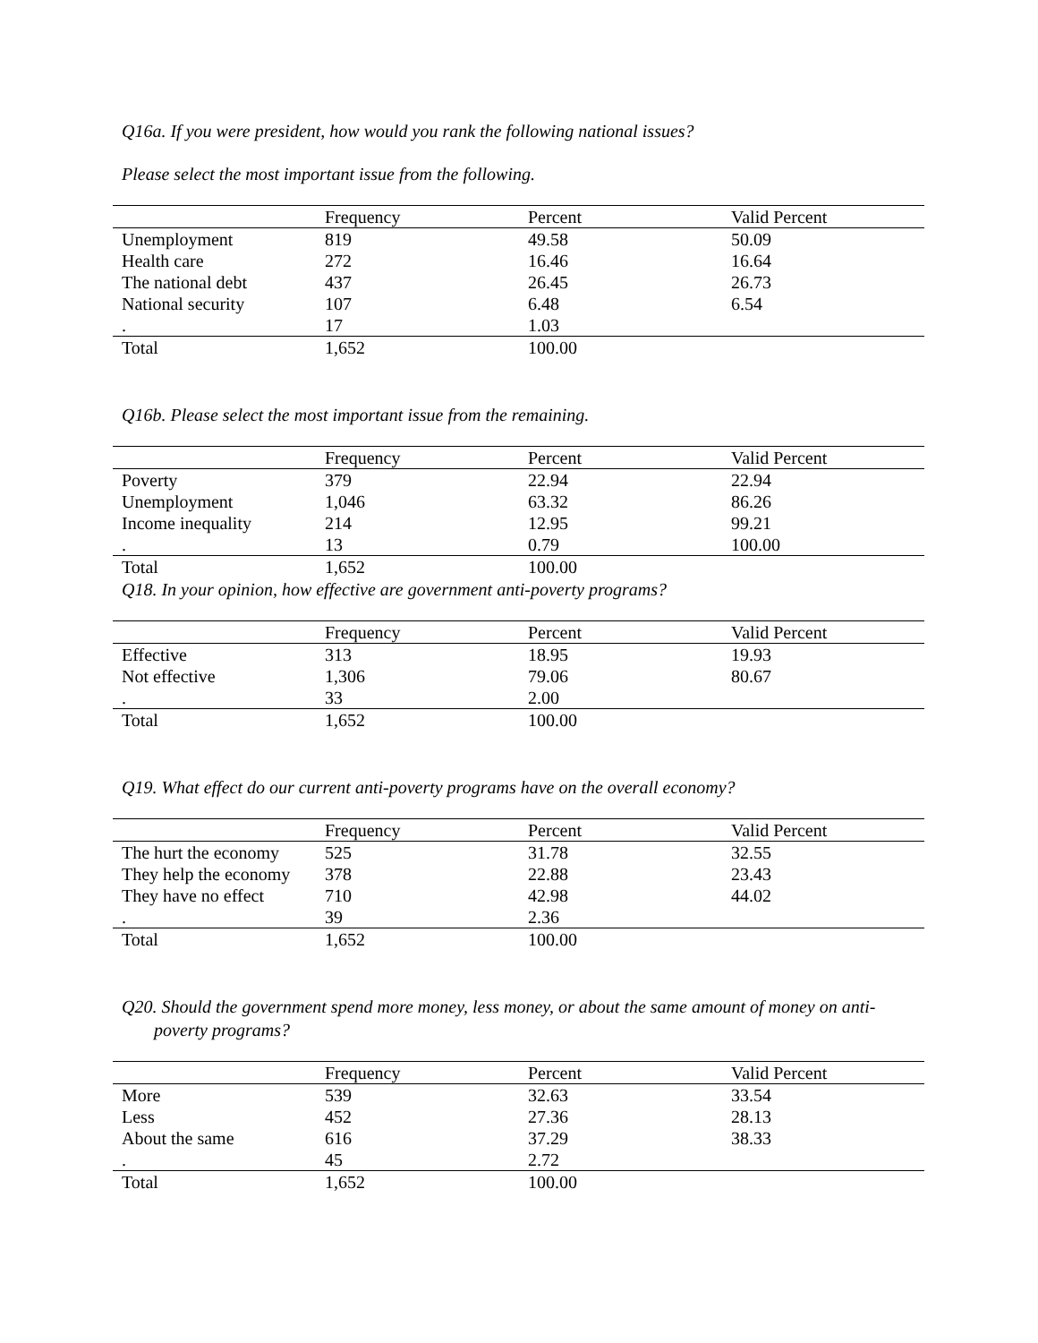Q16a. If you were president, how would you rank the following national issues?
Please select the most important issue from the following.
| | Frequency | Percent | Valid Percent |
| --- | --- | --- | --- |
| Unemployment | 819 | 49.58 | 50.09 |
| Health care | 272 | 16.46 | 16.64 |
| The national debt | 437 | 26.45 | 26.73 |
| National security | 107 | 6.48 | 6.54 |
| . | 17 | 1.03 | |
| Total | 1,652 | 100.00 | |
Q16b. Please select the most important issue from the remaining.
| | Frequency | Percent | Valid Percent |
| --- | --- | --- | --- |
| Poverty | 379 | 22.94 | 22.94 |
| Unemployment | 1,046 | 63.32 | 86.26 |
| Income inequality | 214 | 12.95 | 99.21 |
| . | 13 | 0.79 | 100.00 |
| Total | 1,652 | 100.00 | |
Q18. In your opinion, how effective are government anti-poverty programs?
| | Frequency | Percent | Valid Percent |
| --- | --- | --- | --- |
| Effective | 313 | 18.95 | 19.93 |
| Not effective | 1,306 | 79.06 | 80.67 |
| . | 33 | 2.00 | |
| Total | 1,652 | 100.00 | |
Q19. What effect do our current anti-poverty programs have on the overall economy?
| | Frequency | Percent | Valid Percent |
| --- | --- | --- | --- |
| The hurt the economy | 525 | 31.78 | 32.55 |
| They help the economy | 378 | 22.88 | 23.43 |
| They have no effect | 710 | 42.98 | 44.02 |
| . | 39 | 2.36 | |
| Total | 1,652 | 100.00 | |
Q20. Should the government spend more money, less money, or about the same amount of money on anti-poverty programs?
| | Frequency | Percent | Valid Percent |
| --- | --- | --- | --- |
| More | 539 | 32.63 | 33.54 |
| Less | 452 | 27.36 | 28.13 |
| About the same | 616 | 37.29 | 38.33 |
| . | 45 | 2.72 | |
| Total | 1,652 | 100.00 | |